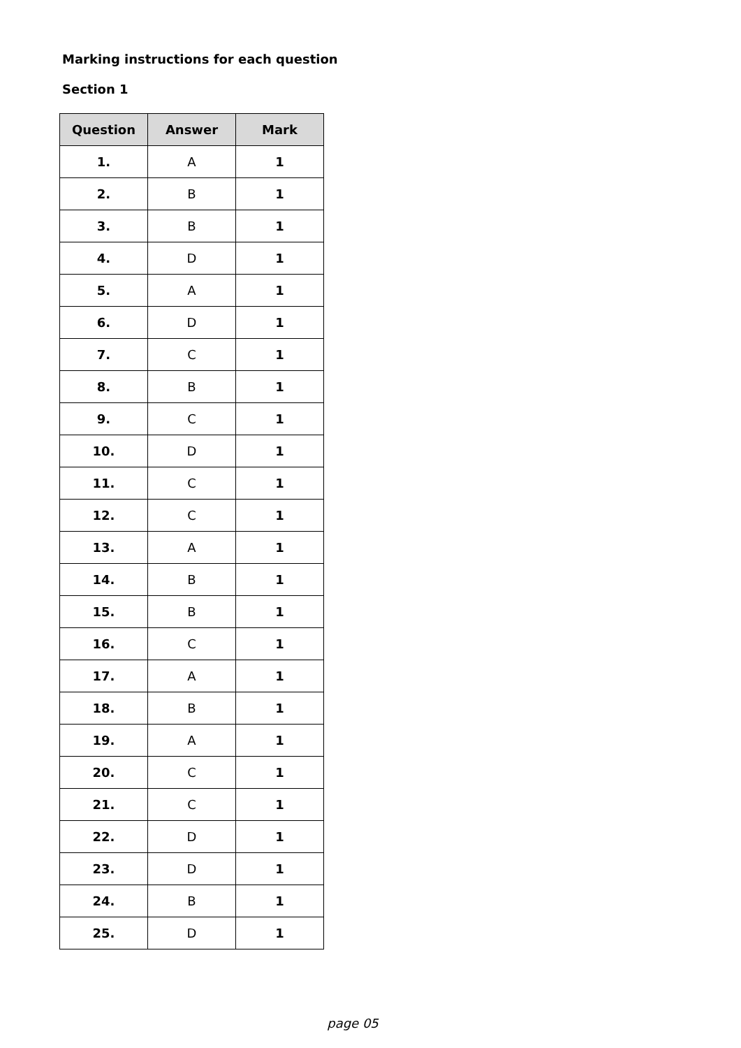Marking instructions for each question
Section 1
| Question | Answer | Mark |
| --- | --- | --- |
| 1. | A | 1 |
| 2. | B | 1 |
| 3. | B | 1 |
| 4. | D | 1 |
| 5. | A | 1 |
| 6. | D | 1 |
| 7. | C | 1 |
| 8. | B | 1 |
| 9. | C | 1 |
| 10. | D | 1 |
| 11. | C | 1 |
| 12. | C | 1 |
| 13. | A | 1 |
| 14. | B | 1 |
| 15. | B | 1 |
| 16. | C | 1 |
| 17. | A | 1 |
| 18. | B | 1 |
| 19. | A | 1 |
| 20. | C | 1 |
| 21. | C | 1 |
| 22. | D | 1 |
| 23. | D | 1 |
| 24. | B | 1 |
| 25. | D | 1 |
page 05